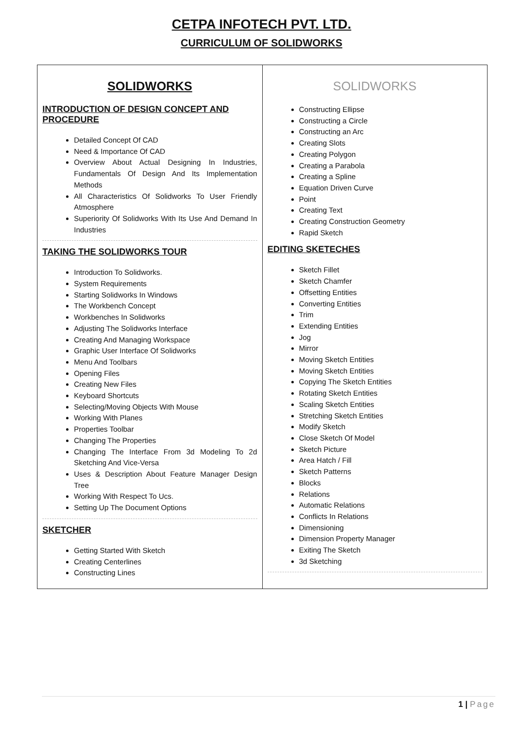CETPA INFOTECH PVT. LTD.
CURRICULUM OF SOLIDWORKS
| SOLIDWORKS INTRODUCTION OF DESIGN CONCEPT AND PROCEDURE Detailed Concept Of CAD Need & Importance Of CAD Overview About Actual Designing In Industries, Fundamentals Of Design And Its Implementation Methods All Characteristics Of Solidworks To User Friendly Atmosphere Superiority Of Solidworks With Its Use And Demand In Industries TAKING THE SOLIDWORKS TOUR Introduction To Solidworks. System Requirements Starting Solidworks In Windows The Workbench Concept Workbenches In Solidworks Adjusting The Solidworks Interface Creating And Managing Workspace Graphic User Interface Of Solidworks Menu And Toolbars Opening Files Creating New Files Keyboard Shortcuts Selecting/Moving Objects With Mouse Working With Planes Properties Toolbar Changing The Properties Changing The Interface From 3d Modeling To 2d Sketching And Vice-Versa Uses & Description About Feature Manager Design Tree Working With Respect To Ucs. Setting Up The Document Options SKETCHER Getting Started With Sketch Creating Centerlines Constructing Lines | SOLIDWORKS Constructing Ellipse Constructing a Circle Constructing an Arc Creating Slots Creating Polygon Creating a Parabola Creating a Spline Equation Driven Curve Point Creating Text Creating Construction Geometry Rapid Sketch EDITING SKETECHES Sketch Fillet Sketch Chamfer Offsetting Entities Converting Entities Trim Extending Entities Jog Mirror Moving Sketch Entities Moving Sketch Entities Copying The Sketch Entities Rotating Sketch Entities Scaling Sketch Entities Stretching Sketch Entities Modify Sketch Close Sketch Of Model Sketch Picture Area Hatch / Fill Sketch Patterns Blocks Relations Automatic Relations Conflicts In Relations Dimensioning Dimension Property Manager Exiting The Sketch 3d Sketching |
1 | Page